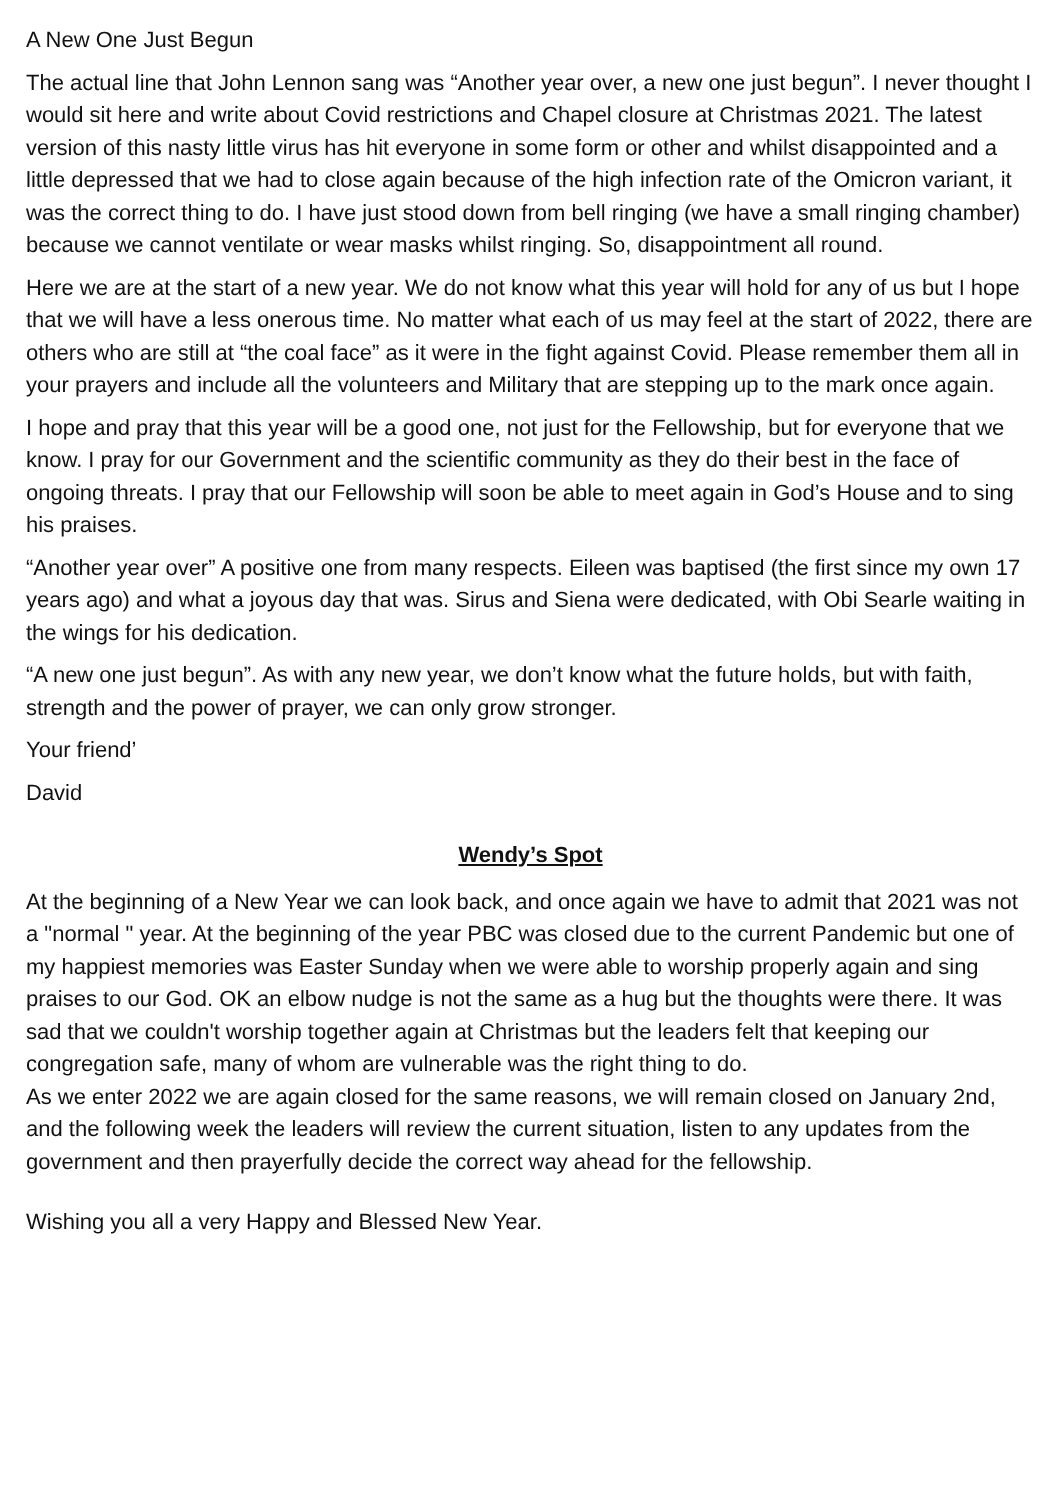A New One Just Begun
The actual line that John Lennon sang was “Another year over, a new one just begun”. I never thought I would sit here and write about Covid restrictions and Chapel closure at Christmas 2021. The latest version of this nasty little virus has hit everyone in some form or other and whilst disappointed and a little depressed that we had to close again because of the high infection rate of the Omicron variant, it was the correct thing to do. I have just stood down from bell ringing (we have a small ringing chamber) because we cannot ventilate or wear masks whilst ringing. So, disappointment all round.
Here we are at the start of a new year. We do not know what this year will hold for any of us but I hope that we will have a less onerous time. No matter what each of us may feel at the start of 2022, there are others who are still at “the coal face” as it were in the fight against Covid. Please remember them all in your prayers and include all the volunteers and Military that are stepping up to the mark once again.
I hope and pray that this year will be a good one, not just for the Fellowship, but for everyone that we know. I pray for our Government and the scientific community as they do their best in the face of ongoing threats. I pray that our Fellowship will soon be able to meet again in God’s House and to sing his praises.
“Another year over” A positive one from many respects. Eileen was baptised (the first since my own 17 years ago) and what a joyous day that was. Sirus and Siena were dedicated, with Obi Searle waiting in the wings for his dedication.
“A new one just begun”. As with any new year, we don’t know what the future holds, but with faith, strength and the power of prayer, we can only grow stronger.
Your friend’
David
Wendy’s Spot
At the beginning of a New Year we can look back, and once again we have to admit that 2021 was not a "normal " year. At the beginning of the year PBC was closed due to the current Pandemic but one of my happiest memories was Easter Sunday when we were able to worship properly again and sing praises to our God. OK an elbow nudge is not the same as a hug but the thoughts were there. It was sad that we couldn't worship together again at Christmas but the leaders felt that keeping our congregation safe, many of whom are vulnerable was the right thing to do.
As we enter 2022 we are again closed for the same reasons, we will remain closed on January 2nd, and the following week the leaders will review the current situation, listen to any updates from the government and then prayerfully decide the correct way ahead for the fellowship.
Wishing you all a very Happy and Blessed New Year.